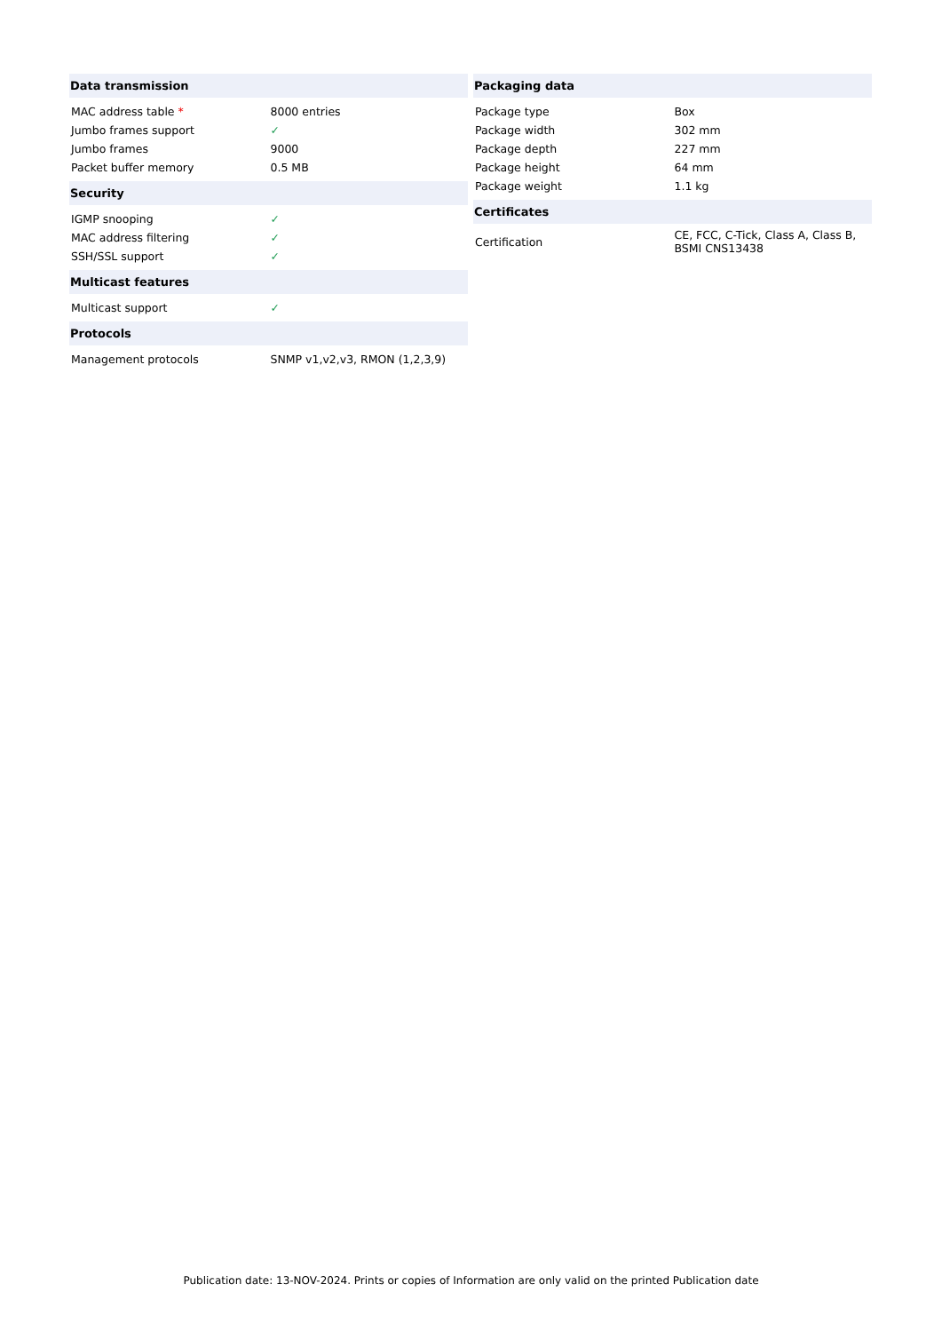| Data transmission | |
| --- | --- |
| MAC address table * | 8000 entries |
| Jumbo frames support | ✓ |
| Jumbo frames | 9000 |
| Packet buffer memory | 0.5 MB |
| Security | |
| IGMP snooping | ✓ |
| MAC address filtering | ✓ |
| SSH/SSL support | ✓ |
| Multicast features | |
| Multicast support | ✓ |
| Protocols | |
| Management protocols | SNMP v1,v2,v3, RMON (1,2,3,9) |
| Packaging data | |
| --- | --- |
| Package type | Box |
| Package width | 302 mm |
| Package depth | 227 mm |
| Package height | 64 mm |
| Package weight | 1.1 kg |
| Certificates | |
| Certification | CE, FCC, C-Tick, Class A, Class B, BSMI CNS13438 |
Publication date: 13-NOV-2024. Prints or copies of Information are only valid on the printed Publication date